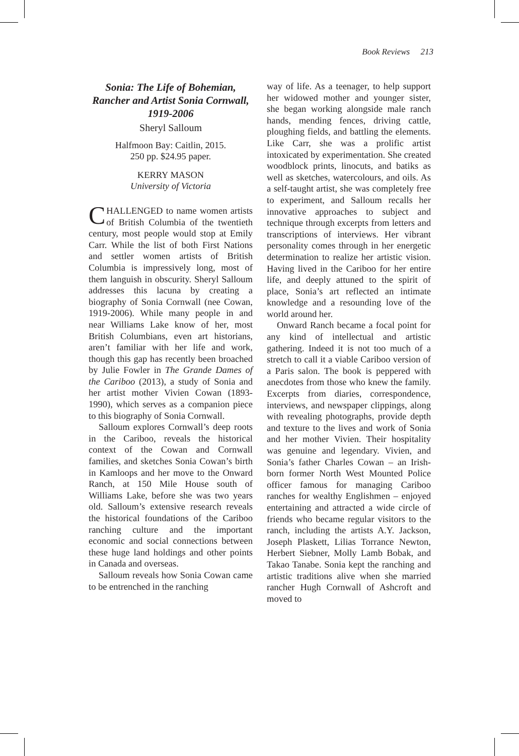Book Reviews 213
Sonia: The Life of Bohemian, Rancher and Artist Sonia Cornwall, 1919-2006
Sheryl Salloum
Halfmoon Bay: Caitlin, 2015.
250 pp. $24.95 paper.
KERRY MASON
University of Victoria
CHALLENGED to name women artists of British Columbia of the twentieth century, most people would stop at Emily Carr. While the list of both First Nations and settler women artists of British Columbia is impressively long, most of them languish in obscurity. Sheryl Salloum addresses this lacuna by creating a biography of Sonia Cornwall (nee Cowan, 1919-2006). While many people in and near Williams Lake know of her, most British Columbians, even art historians, aren’t familiar with her life and work, though this gap has recently been broached by Julie Fowler in The Grande Dames of the Cariboo (2013), a study of Sonia and her artist mother Vivien Cowan (1893-1990), which serves as a companion piece to this biography of Sonia Cornwall.
Salloum explores Cornwall’s deep roots in the Cariboo, reveals the historical context of the Cowan and Cornwall families, and sketches Sonia Cowan’s birth in Kamloops and her move to the Onward Ranch, at 150 Mile House south of Williams Lake, before she was two years old. Salloum’s extensive research reveals the historical foundations of the Cariboo ranching culture and the important economic and social connections between these huge land holdings and other points in Canada and overseas.
Salloum reveals how Sonia Cowan came to be entrenched in the ranching
way of life. As a teenager, to help support her widowed mother and younger sister, she began working alongside male ranch hands, mending fences, driving cattle, ploughing fields, and battling the elements. Like Carr, she was a prolific artist intoxicated by experimentation. She created woodblock prints, linocuts, and batiks as well as sketches, watercolours, and oils. As a self-taught artist, she was completely free to experiment, and Salloum recalls her innovative approaches to subject and technique through excerpts from letters and transcriptions of interviews. Her vibrant personality comes through in her energetic determination to realize her artistic vision. Having lived in the Cariboo for her entire life, and deeply attuned to the spirit of place, Sonia’s art reflected an intimate knowledge and a resounding love of the world around her.
Onward Ranch became a focal point for any kind of intellectual and artistic gathering. Indeed it is not too much of a stretch to call it a viable Cariboo version of a Paris salon. The book is peppered with anecdotes from those who knew the family. Excerpts from diaries, correspondence, interviews, and newspaper clippings, along with revealing photographs, provide depth and texture to the lives and work of Sonia and her mother Vivien. Their hospitality was genuine and legendary. Vivien, and Sonia’s father Charles Cowan – an Irish-born former North West Mounted Police officer famous for managing Cariboo ranches for wealthy Englishmen – enjoyed entertaining and attracted a wide circle of friends who became regular visitors to the ranch, including the artists A.Y. Jackson, Joseph Plaskett, Lilias Torrance Newton, Herbert Siebner, Molly Lamb Bobak, and Takao Tanabe. Sonia kept the ranching and artistic traditions alive when she married rancher Hugh Cornwall of Ashcroft and moved to